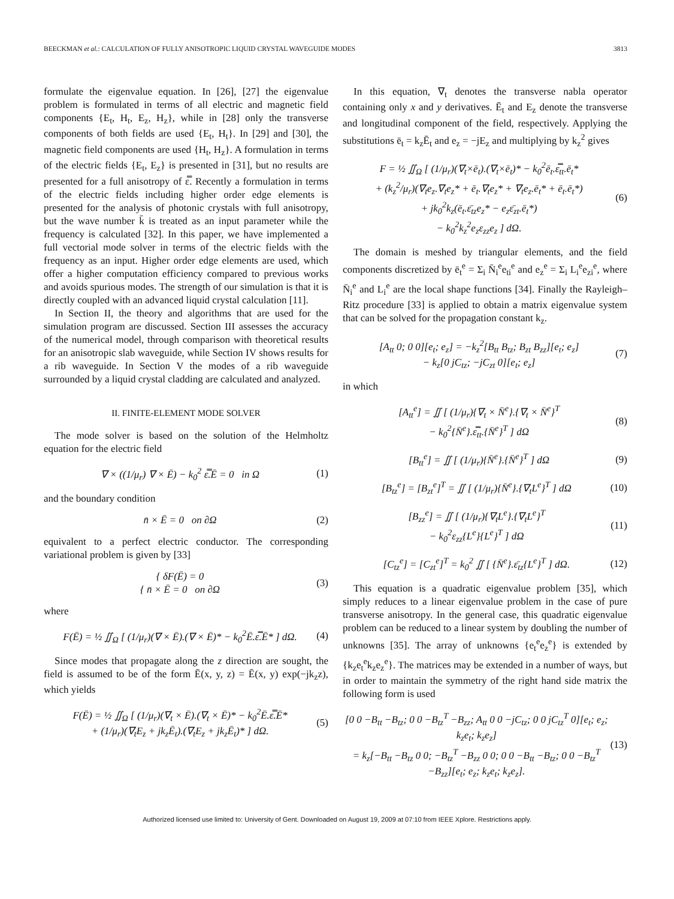BEECKMAN et al.: CALCULATION OF FULLY ANISOTROPIC LIQUID CRYSTAL WAVEGUIDE MODES 3813
formulate the eigenvalue equation. In [26], [27] the eigenvalue problem is formulated in terms of all electric and magnetic field components {E<sub>t</sub>, H<sub>t</sub>, E<sub>z</sub>, H<sub>z</sub>}, while in [28] only the transverse components of both fields are used {E<sub>t</sub>, H<sub>t</sub>}. In [29] and [30], the magnetic field components are used {H<sub>t</sub>, H<sub>z</sub>}. A formulation in terms of the electric fields {E<sub>t</sub>, E<sub>z</sub>} is presented in [31], but no results are presented for a full anisotropy of ε̿. Recently a formulation in terms of the electric fields including higher order edge elements is presented for the analysis of photonic crystals with full anisotropy, but the wave number k̄ is treated as an input parameter while the frequency is calculated [32]. In this paper, we have implemented a full vectorial mode solver in terms of the electric fields with the frequency as an input. Higher order edge elements are used, which offer a higher computation efficiency compared to previous works and avoids spurious modes. The strength of our simulation is that it is directly coupled with an advanced liquid crystal calculation [11].
In Section II, the theory and algorithms that are used for the simulation program are discussed. Section III assesses the accuracy of the numerical model, through comparison with theoretical results for an anisotropic slab waveguide, while Section IV shows results for a rib waveguide. In Section V the modes of a rib waveguide surrounded by a liquid crystal cladding are calculated and analyzed.
II. FINITE-ELEMENT MODE SOLVER
The mode solver is based on the solution of the Helmholtz equation for the electric field
∇ × ((1/μ<sub>r</sub>) ∇ × Ē) − k<sub>0</sub><sup>2</sup> ε̿.Ē = 0 in Ω (1)
and the boundary condition
n̄ × Ē = 0 on ∂Ω (2)
equivalent to a perfect electric conductor. The corresponding variational problem is given by [33]
{ δF(Ē) = 0
{ n̄ × Ē = 0 on ∂Ω (3)
where
F(Ē) = ½ ∬<sub>Ω</sub> [ (1/μ<sub>r</sub>)(∇ × Ē).(∇ × Ē)* − k<sub>0</sub><sup>2</sup>Ē.ε̿.Ē* ] dΩ. (4)
Since modes that propagate along the z direction are sought, the field is assumed to be of the form Ē(x, y, z) = Ē(x, y) exp(−jk<sub>z</sub>z), which yields
F(Ē) = ½ ∬<sub>Ω</sub> [ (1/μ<sub>r</sub>)(∇<sub>t</sub> × Ē).(∇<sub>t</sub> × Ē)* − k<sub>0</sub><sup>2</sup>Ē.ε̿.Ē*
+ (1/μ<sub>r</sub>)(∇<sub>t</sub>E<sub>z</sub> + jk<sub>z</sub>Ē<sub>t</sub>).(∇<sub>t</sub>E<sub>z</sub> + jk<sub>z</sub>Ē<sub>t</sub>)* ] dΩ. (5)
In this equation, ∇<sub>t</sub> denotes the transverse nabla operator containing only x and y derivatives. Ē<sub>t</sub> and E<sub>z</sub> denote the transverse and longitudinal component of the field, respectively. Applying the substitutions ē<sub>t</sub> = k<sub>z</sub>Ē<sub>t</sub> and e<sub>z</sub> = −jE<sub>z</sub> and multiplying by k<sub>z</sub><sup>2</sup> gives
F = ½ ∬<sub>Ω</sub> [ (1/μ<sub>r</sub>)(∇<sub>t</sub>×ē<sub>t</sub>).(∇<sub>t</sub>×ē<sub>t</sub>)* − k<sub>0</sub><sup>2</sup>ē<sub>t</sub>.ε̿<sub>tt</sub>.ē<sub>t</sub>*
+ (k<sub>z</sub><sup>2</sup>/μ<sub>r</sub>)(∇<sub>t</sub>e<sub>z</sub>.∇<sub>t</sub>e<sub>z</sub>* + ē<sub>t</sub>.∇<sub>t</sub>e<sub>z</sub>* + ∇<sub>t</sub>e<sub>z</sub>.ē<sub>t</sub>* + ē<sub>t</sub>.ē<sub>t</sub>*)
+ jk<sub>0</sub><sup>2</sup>k<sub>z</sub>(ē<sub>t</sub>.ε̄<sub>tz</sub>e<sub>z</sub>* − e<sub>z</sub>ε̄<sub>zt</sub>.ē<sub>t</sub>*)
− k<sub>0</sub><sup>2</sup>k<sub>z</sub><sup>2</sup>e<sub>z</sub>ε<sub>zz</sub>e<sub>z</sub> ] dΩ. (6)
The domain is meshed by triangular elements, and the field components discretized by ē<sub>t</sub><sup>e</sup> = Σ<sub>i</sub> N̄<sub>i</sub><sup>e</sup>e<sub>ti</sub><sup>e</sup> and e<sub>z</sub><sup>e</sup> = Σ<sub>i</sub> L<sub>i</sub><sup>e</sup>e<sub>zi</sub><sup>e</sup>, where N̄<sub>i</sub><sup>e</sup> and L<sub>i</sub><sup>e</sup> are the local shape functions [34]. Finally the Rayleigh–Ritz procedure [33] is applied to obtain a matrix eigenvalue system that can be solved for the propagation constant k<sub>z</sub>.
[A<sub>tt</sub> 0; 0 0][e<sub>t</sub>; e<sub>z</sub>] = −k<sub>z</sub><sup>2</sup>[B<sub>tt</sub> B<sub>tz</sub>; B<sub>zt</sub> B<sub>zz</sub>][e<sub>t</sub>; e<sub>z</sub>]
− k<sub>z</sub>[0 jC<sub>tz</sub>; −jC<sub>zt</sub> 0][e<sub>t</sub>; e<sub>z</sub>] (7)
in which
[A<sub>tt</sub><sup>e</sup>] = ∬ [ (1/μ<sub>r</sub>){∇<sub>t</sub> × N̄<sup>e</sup>}.{∇<sub>t</sub> × N̄<sup>e</sup>}<sup>T</sup>
− k<sub>0</sub><sup>2</sup>{N̄<sup>e</sup>}.ε̿<sub>tt</sub>.{N̄<sup>e</sup>}<sup>T</sup> ] dΩ (8)
[B<sub>tt</sub><sup>e</sup>] = ∬ [ (1/μ<sub>r</sub>){N̄<sup>e</sup>}.{N̄<sup>e</sup>}<sup>T</sup> ] dΩ (9)
[B<sub>tz</sub><sup>e</sup>] = [B<sub>zt</sub><sup>e</sup>]<sup>T</sup> = ∬ [ (1/μ<sub>r</sub>){N̄<sup>e</sup>}.{∇<sub>t</sub>L<sup>e</sup>}<sup>T</sup> ] dΩ (10)
[B<sub>zz</sub><sup>e</sup>] = ∬ [ (1/μ<sub>r</sub>){∇<sub>t</sub>L<sup>e</sup>}.{∇<sub>t</sub>L<sup>e</sup>}<sup>T</sup>
− k<sub>0</sub><sup>2</sup>ε<sub>zz</sub>{L<sup>e</sup>}{L<sup>e</sup>}<sup>T</sup> ] dΩ (11)
[C<sub>tz</sub><sup>e</sup>] = [C<sub>zt</sub><sup>e</sup>]<sup>T</sup> = k<sub>0</sub><sup>2</sup> ∬ [ {N̄<sup>e</sup>}.ε̄<sub>tz</sub>{L<sup>e</sup>}<sup>T</sup> ] dΩ. (12)
This equation is a quadratic eigenvalue problem [35], which simply reduces to a linear eigenvalue problem in the case of pure transverse anisotropy. In the general case, this quadratic eigenvalue problem can be reduced to a linear system by doubling the number of unknowns [35]. The array of unknowns {e<sub>t</sub><sup>e</sup>e<sub>z</sub><sup>e</sup>} is extended by {k<sub>z</sub>e<sub>t</sub><sup>e</sup>k<sub>z</sub>e<sub>z</sub><sup>e</sup>}. The matrices may be extended in a number of ways, but in order to maintain the symmetry of the right hand side matrix the following form is used
[0 0 −B<sub>tt</sub> −B<sub>tz</sub>; 0 0 −B<sub>tz</sub><sup>T</sup> −B<sub>zz</sub>; A<sub>tt</sub> 0 0 −jC<sub>tz</sub>; 0 0 jC<sub>tz</sub><sup>T</sup> 0][e<sub>t</sub>; e<sub>z</sub>; k<sub>z</sub>e<sub>t</sub>; k<sub>z</sub>e<sub>z</sub>]
= k<sub>z</sub>[−B<sub>tt</sub> −B<sub>tz</sub> 0 0; −B<sub>tz</sub><sup>T</sup> −B<sub>zz</sub> 0 0; 0 0 −B<sub>tt</sub> −B<sub>tz</sub>; 0 0 −B<sub>tz</sub><sup>T</sup> −B<sub>zz</sub>][e<sub>t</sub>; e<sub>z</sub>; k<sub>z</sub>e<sub>t</sub>; k<sub>z</sub>e<sub>z</sub>]. (13)
Authorized licensed use limited to: University of Gent. Downloaded on August 19, 2009 at 07:10 from IEEE Xplore. Restrictions apply.